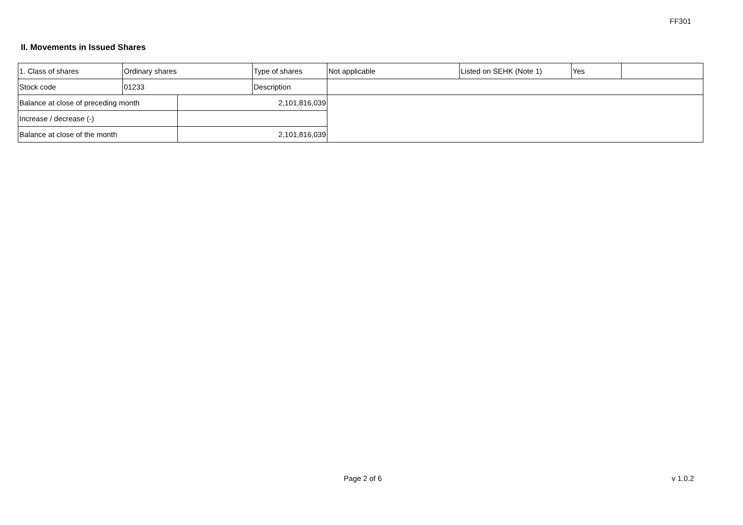FF301
II. Movements in Issued Shares
| 1. Class of shares | Ordinary shares | | Type of shares | Not applicable | Listed on SEHK (Note 1) | Yes | |
| Stock code | 01233 | | Description | | | | |
| Balance at close of preceding month | | 2,101,816,039 | | | | | |
| Increase / decrease (-) | | | | | | | |
| Balance at close of the month | | 2,101,816,039 | | | | | |
Page 2 of 6 v 1.0.2